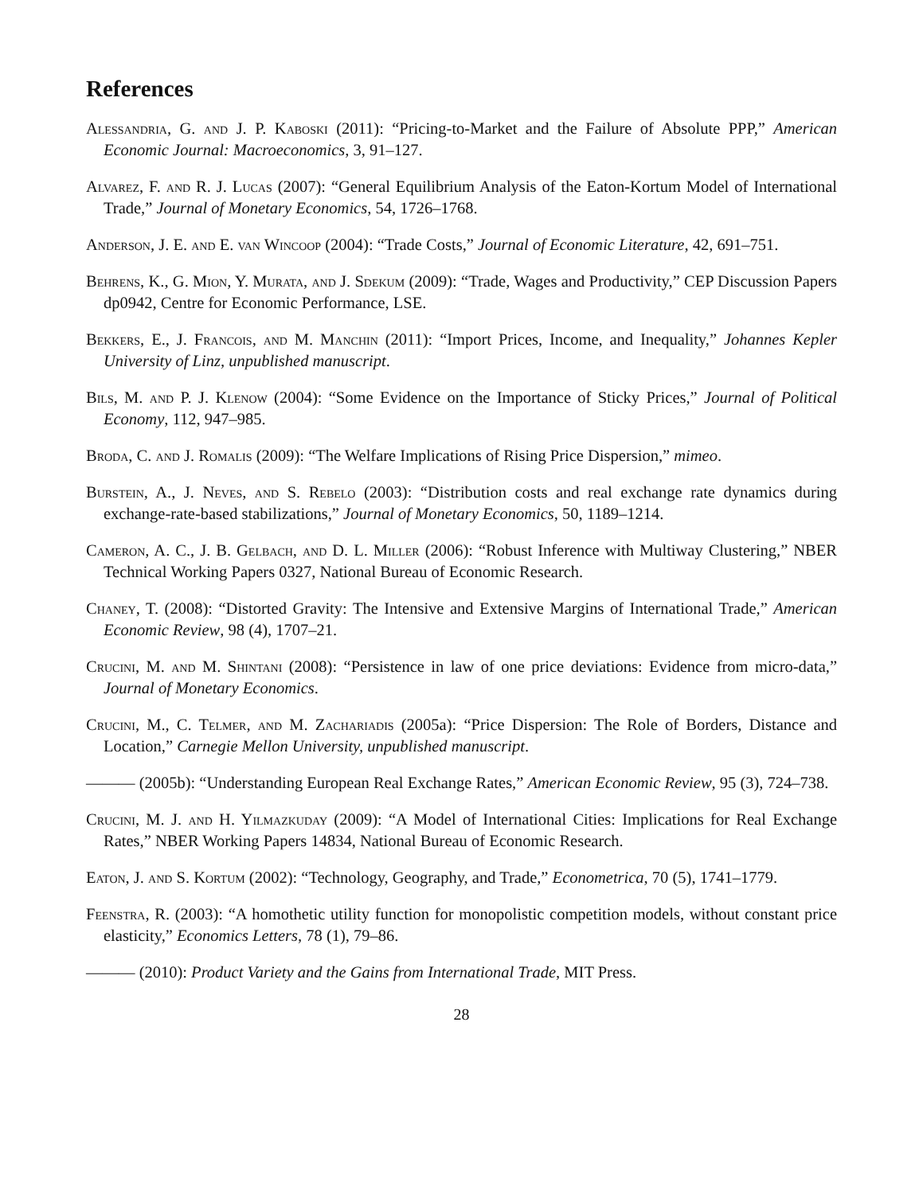References
Alessandria, G. and J. P. Kaboski (2011): “Pricing-to-Market and the Failure of Absolute PPP,” American Economic Journal: Macroeconomics, 3, 91–127.
Alvarez, F. and R. J. Lucas (2007): “General Equilibrium Analysis of the Eaton-Kortum Model of International Trade,” Journal of Monetary Economics, 54, 1726–1768.
Anderson, J. E. and E. van Wincoop (2004): “Trade Costs,” Journal of Economic Literature, 42, 691–751.
Behrens, K., G. Mion, Y. Murata, and J. Sdekum (2009): “Trade, Wages and Productivity,” CEP Discussion Papers dp0942, Centre for Economic Performance, LSE.
Bekkers, E., J. Francois, and M. Manchin (2011): “Import Prices, Income, and Inequality,” Johannes Kepler University of Linz, unpublished manuscript.
Bils, M. and P. J. Klenow (2004): “Some Evidence on the Importance of Sticky Prices,” Journal of Political Economy, 112, 947–985.
Broda, C. and J. Romalis (2009): “The Welfare Implications of Rising Price Dispersion,” mimeo.
Burstein, A., J. Neves, and S. Rebelo (2003): “Distribution costs and real exchange rate dynamics during exchange-rate-based stabilizations,” Journal of Monetary Economics, 50, 1189–1214.
Cameron, A. C., J. B. Gelbach, and D. L. Miller (2006): “Robust Inference with Multiway Clustering,” NBER Technical Working Papers 0327, National Bureau of Economic Research.
Chaney, T. (2008): “Distorted Gravity: The Intensive and Extensive Margins of International Trade,” American Economic Review, 98 (4), 1707–21.
Crucini, M. and M. Shintani (2008): “Persistence in law of one price deviations: Evidence from micro-data,” Journal of Monetary Economics.
Crucini, M., C. Telmer, and M. Zachariadis (2005a): “Price Dispersion: The Role of Borders, Distance and Location,” Carnegie Mellon University, unpublished manuscript.
——— (2005b): “Understanding European Real Exchange Rates,” American Economic Review, 95 (3), 724–738.
Crucini, M. J. and H. Yilmazkuday (2009): “A Model of International Cities: Implications for Real Exchange Rates,” NBER Working Papers 14834, National Bureau of Economic Research.
Eaton, J. and S. Kortum (2002): “Technology, Geography, and Trade,” Econometrica, 70 (5), 1741–1779.
Feenstra, R. (2003): “A homothetic utility function for monopolistic competition models, without constant price elasticity,” Economics Letters, 78 (1), 79–86.
——— (2010): Product Variety and the Gains from International Trade, MIT Press.
28